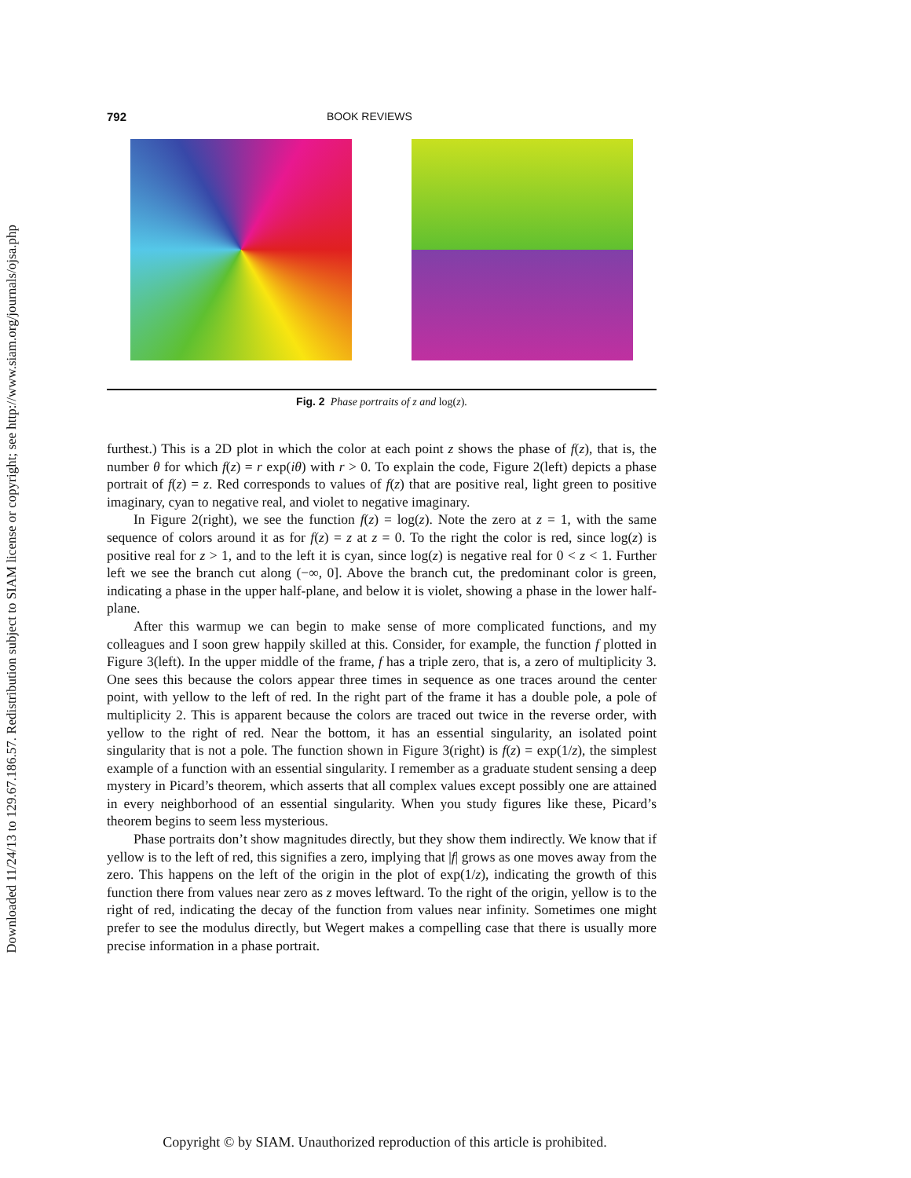Downloaded 11/24/13 to 129.67.186.57. Redistribution subject to SIAM license or copyright; see http://www.siam.org/journals/ojsa.php
792 BOOK REVIEWS
Fig. 2 Phase portraits of z and log(z).
furthest.) This is a 2D plot in which the color at each point z shows the phase of f(z), that is, the number θ for which f(z) = r exp(iθ) with r > 0. To explain the code, Figure 2(left) depicts a phase portrait of f(z) = z. Red corresponds to values of f(z) that are positive real, light green to positive imaginary, cyan to negative real, and violet to negative imaginary.
In Figure 2(right), we see the function f(z) = log(z). Note the zero at z = 1, with the same sequence of colors around it as for f(z) = z at z = 0. To the right the color is red, since log(z) is positive real for z > 1, and to the left it is cyan, since log(z) is negative real for 0 < z < 1. Further left we see the branch cut along (−∞, 0]. Above the branch cut, the predominant color is green, indicating a phase in the upper half-plane, and below it is violet, showing a phase in the lower half-plane.
After this warmup we can begin to make sense of more complicated functions, and my colleagues and I soon grew happily skilled at this. Consider, for example, the function f plotted in Figure 3(left). In the upper middle of the frame, f has a triple zero, that is, a zero of multiplicity 3. One sees this because the colors appear three times in sequence as one traces around the center point, with yellow to the left of red. In the right part of the frame it has a double pole, a pole of multiplicity 2. This is apparent because the colors are traced out twice in the reverse order, with yellow to the right of red. Near the bottom, it has an essential singularity, an isolated point singularity that is not a pole. The function shown in Figure 3(right) is f(z) = exp(1/z), the simplest example of a function with an essential singularity. I remember as a graduate student sensing a deep mystery in Picard’s theorem, which asserts that all complex values except possibly one are attained in every neighborhood of an essential singularity. When you study figures like these, Picard’s theorem begins to seem less mysterious.
Phase portraits don’t show magnitudes directly, but they show them indirectly. We know that if yellow is to the left of red, this signifies a zero, implying that |f| grows as one moves away from the zero. This happens on the left of the origin in the plot of exp(1/z), indicating the growth of this function there from values near zero as z moves leftward. To the right of the origin, yellow is to the right of red, indicating the decay of the function from values near infinity. Sometimes one might prefer to see the modulus directly, but Wegert makes a compelling case that there is usually more precise information in a phase portrait.
Copyright © by SIAM. Unauthorized reproduction of this article is prohibited.